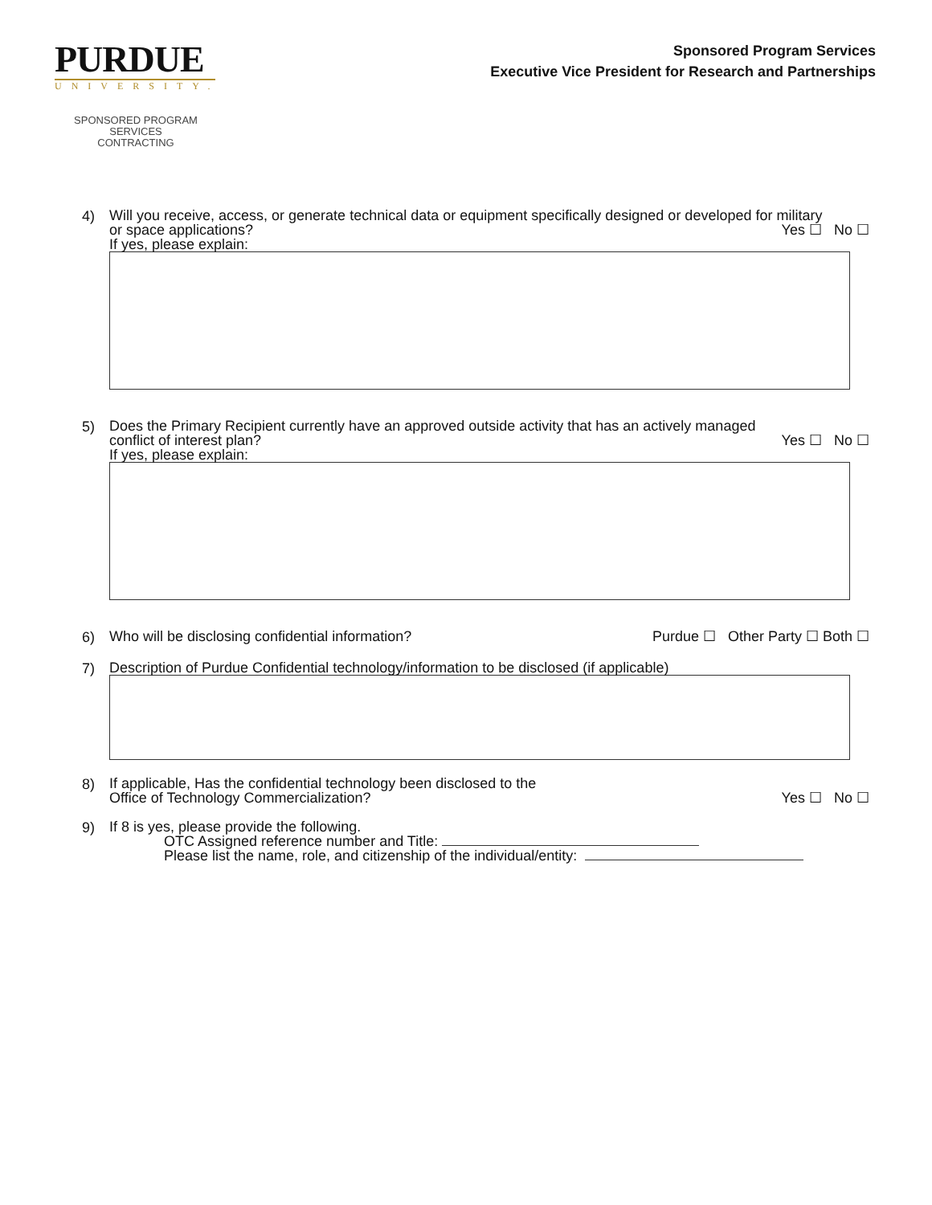PURDUE
UNIVERSITY.
SPONSORED PROGRAM SERVICES
CONTRACTING
Sponsored Program Services
Executive Vice President for Research and Partnerships
4)
Will you receive, access, or generate technical data or equipment specifically designed or developed for military
or space applications? Yes ☐ No ☐
If yes, please explain:
5)
Does the Primary Recipient currently have an approved outside activity that has an actively managed
conflict of interest plan? Yes ☐ No ☐
If yes, please explain:
6)
Who will be disclosing confidential information? Purdue ☐ Other Party ☐ Both ☐
7)
Description of Purdue Confidential technology/information to be disclosed (if applicable)
8)
If applicable, Has the confidential technology been disclosed to the
Office of Technology Commercialization? Yes ☐ No ☐
9)
If 8 is yes, please provide the following.
OTC Assigned reference number and Title:
Please list the name, role, and citizenship of the individual/entity: